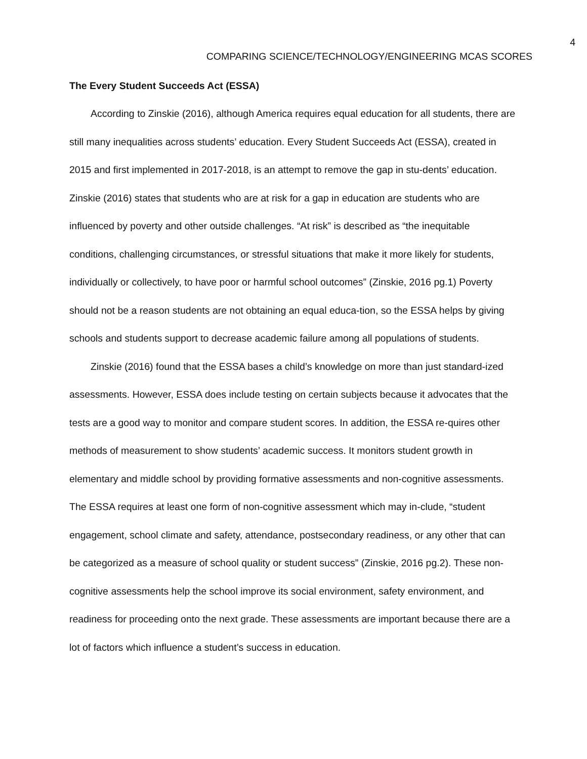4
COMPARING SCIENCE/TECHNOLOGY/ENGINEERING MCAS SCORES
The Every Student Succeeds Act (ESSA)
According to Zinskie (2016), although America requires equal education for all students, there are still many inequalities across students’ education. Every Student Succeeds Act (ESSA), created in 2015 and first implemented in 2017-2018, is an attempt to remove the gap in stu-dents’ education. Zinskie (2016) states that students who are at risk for a gap in education are students who are influenced by poverty and other outside challenges. “At risk” is described as “the inequitable conditions, challenging circumstances, or stressful situations that make it more likely for students, individually or collectively, to have poor or harmful school outcomes” (Zinskie, 2016 pg.1) Poverty should not be a reason students are not obtaining an equal educa-tion, so the ESSA helps by giving schools and students support to decrease academic failure among all populations of students.
Zinskie (2016) found that the ESSA bases a child’s knowledge on more than just standard-ized assessments. However, ESSA does include testing on certain subjects because it advocates that the tests are a good way to monitor and compare student scores. In addition, the ESSA re-quires other methods of measurement to show students’ academic success. It monitors student growth in elementary and middle school by providing formative assessments and non-cognitive assessments. The ESSA requires at least one form of non-cognitive assessment which may in-clude, “student engagement, school climate and safety, attendance, postsecondary readiness, or any other that can be categorized as a measure of school quality or student success” (Zinskie, 2016 pg.2). These non-cognitive assessments help the school improve its social environment, safety environment, and readiness for proceeding onto the next grade. These assessments are important because there are a lot of factors which influence a student’s success in education.